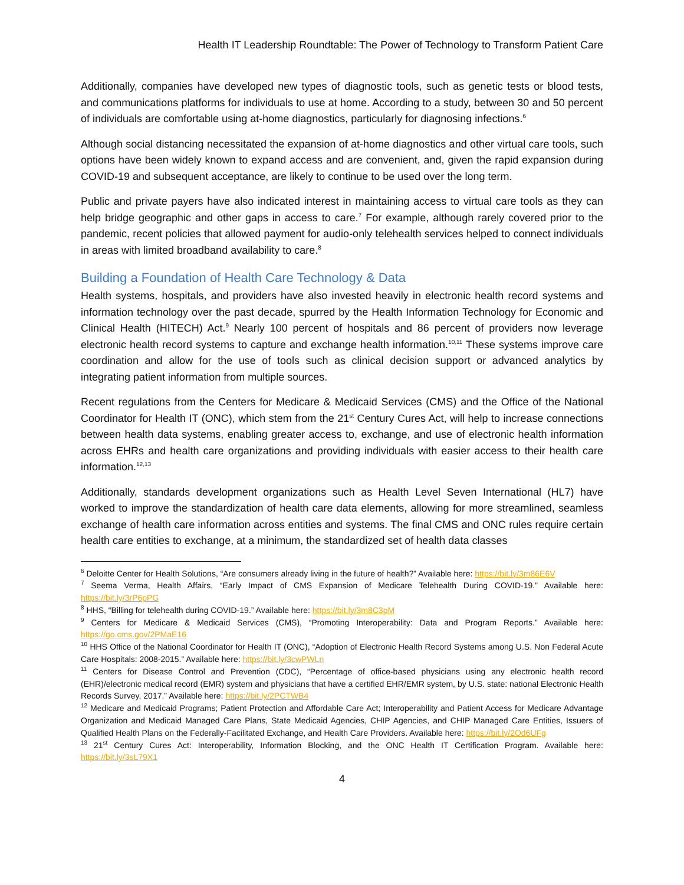Health IT Leadership Roundtable: The Power of Technology to Transform Patient Care
Additionally, companies have developed new types of diagnostic tools, such as genetic tests or blood tests, and communications platforms for individuals to use at home. According to a study, between 30 and 50 percent of individuals are comfortable using at-home diagnostics, particularly for diagnosing infections.<sup>6</sup>
Although social distancing necessitated the expansion of at-home diagnostics and other virtual care tools, such options have been widely known to expand access and are convenient, and, given the rapid expansion during COVID-19 and subsequent acceptance, are likely to continue to be used over the long term.
Public and private payers have also indicated interest in maintaining access to virtual care tools as they can help bridge geographic and other gaps in access to care.<sup>7</sup> For example, although rarely covered prior to the pandemic, recent policies that allowed payment for audio-only telehealth services helped to connect individuals in areas with limited broadband availability to care.<sup>8</sup>
Building a Foundation of Health Care Technology & Data
Health systems, hospitals, and providers have also invested heavily in electronic health record systems and information technology over the past decade, spurred by the Health Information Technology for Economic and Clinical Health (HITECH) Act.<sup>9</sup> Nearly 100 percent of hospitals and 86 percent of providers now leverage electronic health record systems to capture and exchange health information.<sup>10,11</sup> These systems improve care coordination and allow for the use of tools such as clinical decision support or advanced analytics by integrating patient information from multiple sources.
Recent regulations from the Centers for Medicare & Medicaid Services (CMS) and the Office of the National Coordinator for Health IT (ONC), which stem from the 21<sup>st</sup> Century Cures Act, will help to increase connections between health data systems, enabling greater access to, exchange, and use of electronic health information across EHRs and health care organizations and providing individuals with easier access to their health care information.<sup>12,13</sup>
Additionally, standards development organizations such as Health Level Seven International (HL7) have worked to improve the standardization of health care data elements, allowing for more streamlined, seamless exchange of health care information across entities and systems. The final CMS and ONC rules require certain health care entities to exchange, at a minimum, the standardized set of health data classes
<sup>6</sup> Deloitte Center for Health Solutions, “Are consumers already living in the future of health?” Available here: https://bit.ly/3m86E6V
<sup>7</sup> Seema Verma, Health Affairs, “Early Impact of CMS Expansion of Medicare Telehealth During COVID-19.” Available here: https://bit.ly/3rP6pPG
<sup>8</sup> HHS, “Billing for telehealth during COVID-19.” Available here: https://bit.ly/3m8C3pM
<sup>9</sup> Centers for Medicare & Medicaid Services (CMS), “Promoting Interoperability: Data and Program Reports.” Available here: https://go.cms.gov/2PMaE16
<sup>10</sup> HHS Office of the National Coordinator for Health IT (ONC), “Adoption of Electronic Health Record Systems among U.S. Non Federal Acute Care Hospitals: 2008-2015.” Available here: https://bit.ly/3cwPWLn
<sup>11</sup> Centers for Disease Control and Prevention (CDC), “Percentage of office-based physicians using any electronic health record (EHR)/electronic medical record (EMR) system and physicians that have a certified EHR/EMR system, by U.S. state: national Electronic Health Records Survey, 2017.” Available here: https://bit.ly/2PCTWB4
<sup>12</sup> Medicare and Medicaid Programs; Patient Protection and Affordable Care Act; Interoperability and Patient Access for Medicare Advantage Organization and Medicaid Managed Care Plans, State Medicaid Agencies, CHIP Agencies, and CHIP Managed Care Entities, Issuers of Qualified Health Plans on the Federally-Facilitated Exchange, and Health Care Providers. Available here: https://bit.ly/2Od6UFg
<sup>13</sup> 21<sup>st</sup> Century Cures Act: Interoperability, Information Blocking, and the ONC Health IT Certification Program. Available here: https://bit.ly/3sL79X1
4